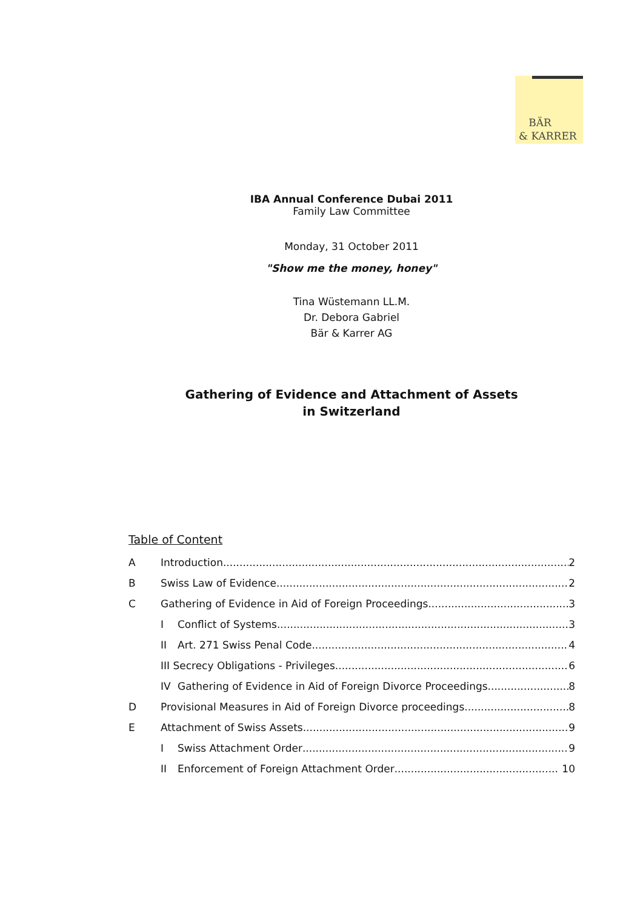BÄR
& KARRER
IBA Annual Conference Dubai 2011
Family Law Committee
Monday, 31 October 2011
"Show me the money, honey"
Tina Wüstemann LL.M.
Dr. Debora Gabriel
Bär & Karrer AG
Gathering of Evidence and Attachment of Assets
in Switzerland
Table of Content
A Introduction 2
B Swiss Law of Evidence 2
C Gathering of Evidence in Aid of Foreign Proceedings 3
I Conflict of Systems 3
II Art. 271 Swiss Penal Code 4
III Secrecy Obligations - Privileges 6
IV Gathering of Evidence in Aid of Foreign Divorce Proceedings 8
D Provisional Measures in Aid of Foreign Divorce proceedings 8
E Attachment of Swiss Assets 9
I Swiss Attachment Order 9
II Enforcement of Foreign Attachment Order 10